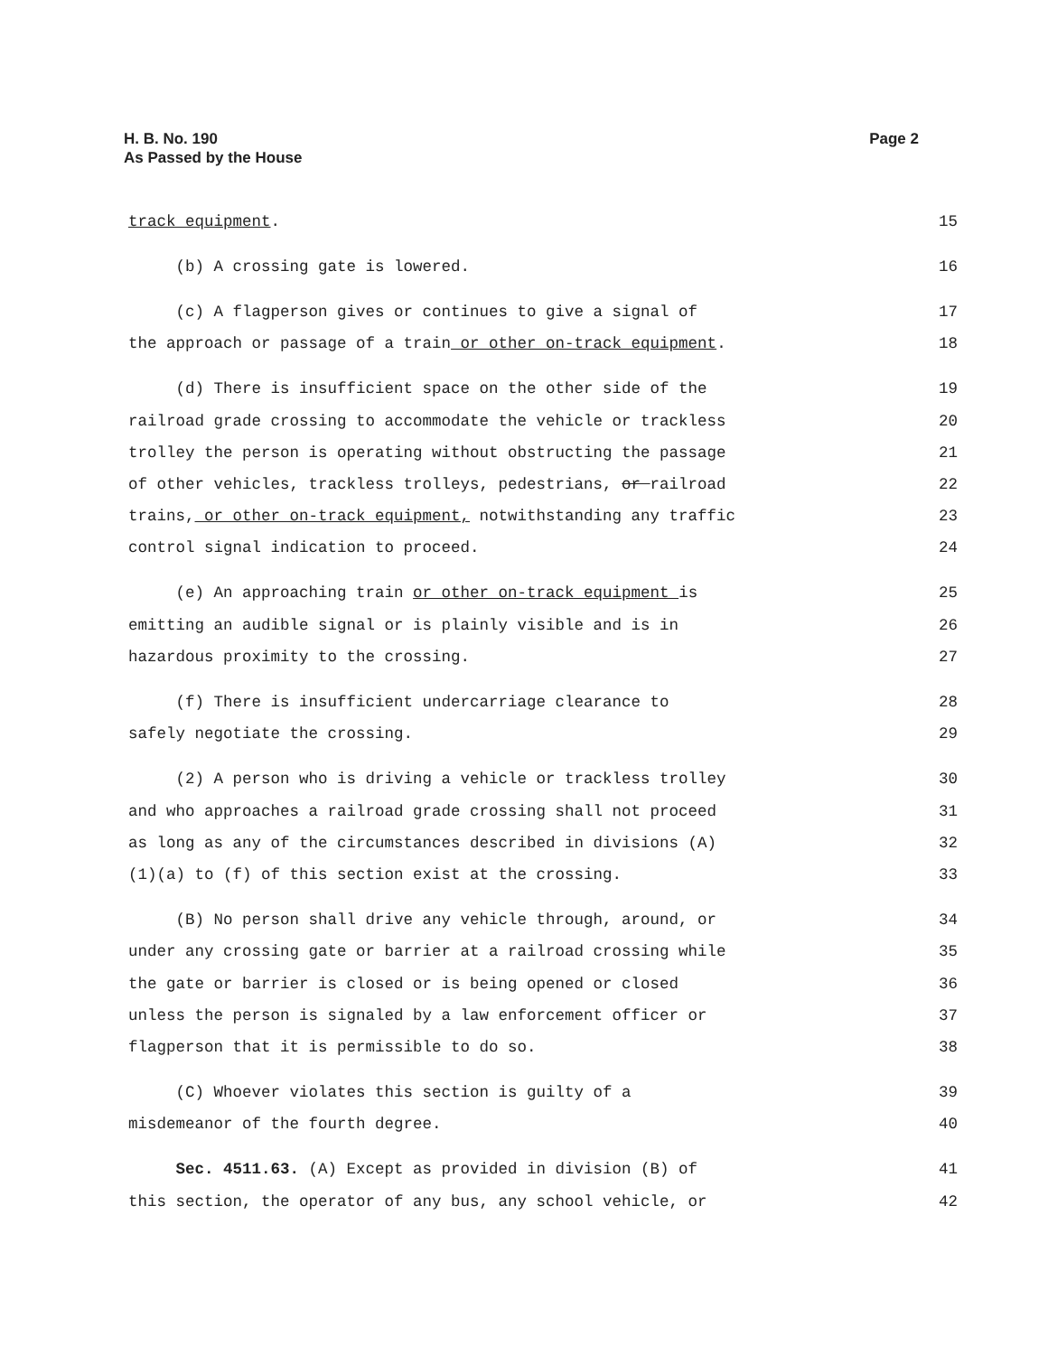H. B. No. 190
As Passed by the House
Page 2
track equipment. 15
(b) A crossing gate is lowered. 16
(c) A flagperson gives or continues to give a signal of 17
the approach or passage of a train or other on-track equipment. 18
(d) There is insufficient space on the other side of the 19
railroad grade crossing to accommodate the vehicle or trackless 20
trolley the person is operating without obstructing the passage 21
of other vehicles, trackless trolleys, pedestrians, or railroad 22
trains, or other on-track equipment, notwithstanding any traffic 23
control signal indication to proceed. 24
(e) An approaching train or other on-track equipment is 25
emitting an audible signal or is plainly visible and is in 26
hazardous proximity to the crossing. 27
(f) There is insufficient undercarriage clearance to 28
safely negotiate the crossing. 29
(2) A person who is driving a vehicle or trackless trolley 30
and who approaches a railroad grade crossing shall not proceed 31
as long as any of the circumstances described in divisions (A) 32
(1)(a) to (f) of this section exist at the crossing. 33
(B) No person shall drive any vehicle through, around, or 34
under any crossing gate or barrier at a railroad crossing while 35
the gate or barrier is closed or is being opened or closed 36
unless the person is signaled by a law enforcement officer or 37
flagperson that it is permissible to do so. 38
(C) Whoever violates this section is guilty of a 39
misdemeanor of the fourth degree. 40
Sec. 4511.63. (A) Except as provided in division (B) of 41
this section, the operator of any bus, any school vehicle, or 42